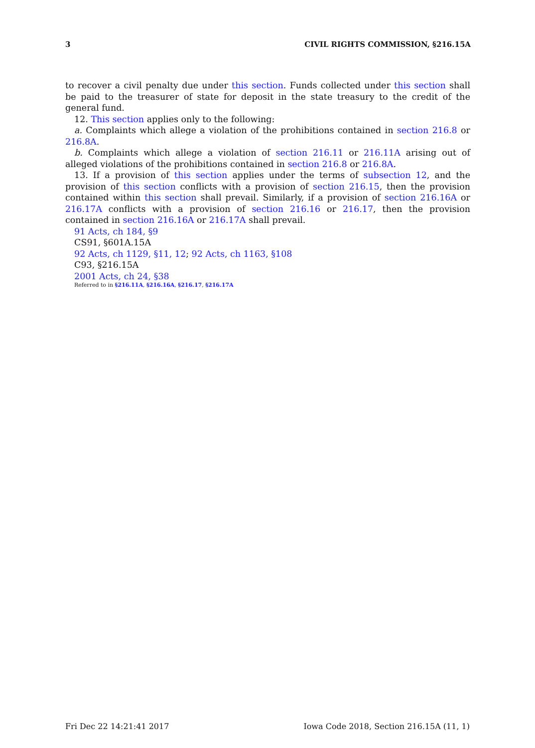3 CIVIL RIGHTS COMMISSION, §216.15A
to recover a civil penalty due under this section. Funds collected under this section shall be paid to the treasurer of state for deposit in the state treasury to the credit of the general fund.
12. This section applies only to the following:
a. Complaints which allege a violation of the prohibitions contained in section 216.8 or 216.8A.
b. Complaints which allege a violation of section 216.11 or 216.11A arising out of alleged violations of the prohibitions contained in section 216.8 or 216.8A.
13. If a provision of this section applies under the terms of subsection 12, and the provision of this section conflicts with a provision of section 216.15, then the provision contained within this section shall prevail. Similarly, if a provision of section 216.16A or 216.17A conflicts with a provision of section 216.16 or 216.17, then the provision contained in section 216.16A or 216.17A shall prevail.
91 Acts, ch 184, §9
CS91, §601A.15A
92 Acts, ch 1129, §11, 12; 92 Acts, ch 1163, §108
C93, §216.15A
2001 Acts, ch 24, §38
Referred to in §216.11A, §216.16A, §216.17, §216.17A
Fri Dec 22 14:21:41 2017 Iowa Code 2018, Section 216.15A (11, 1)